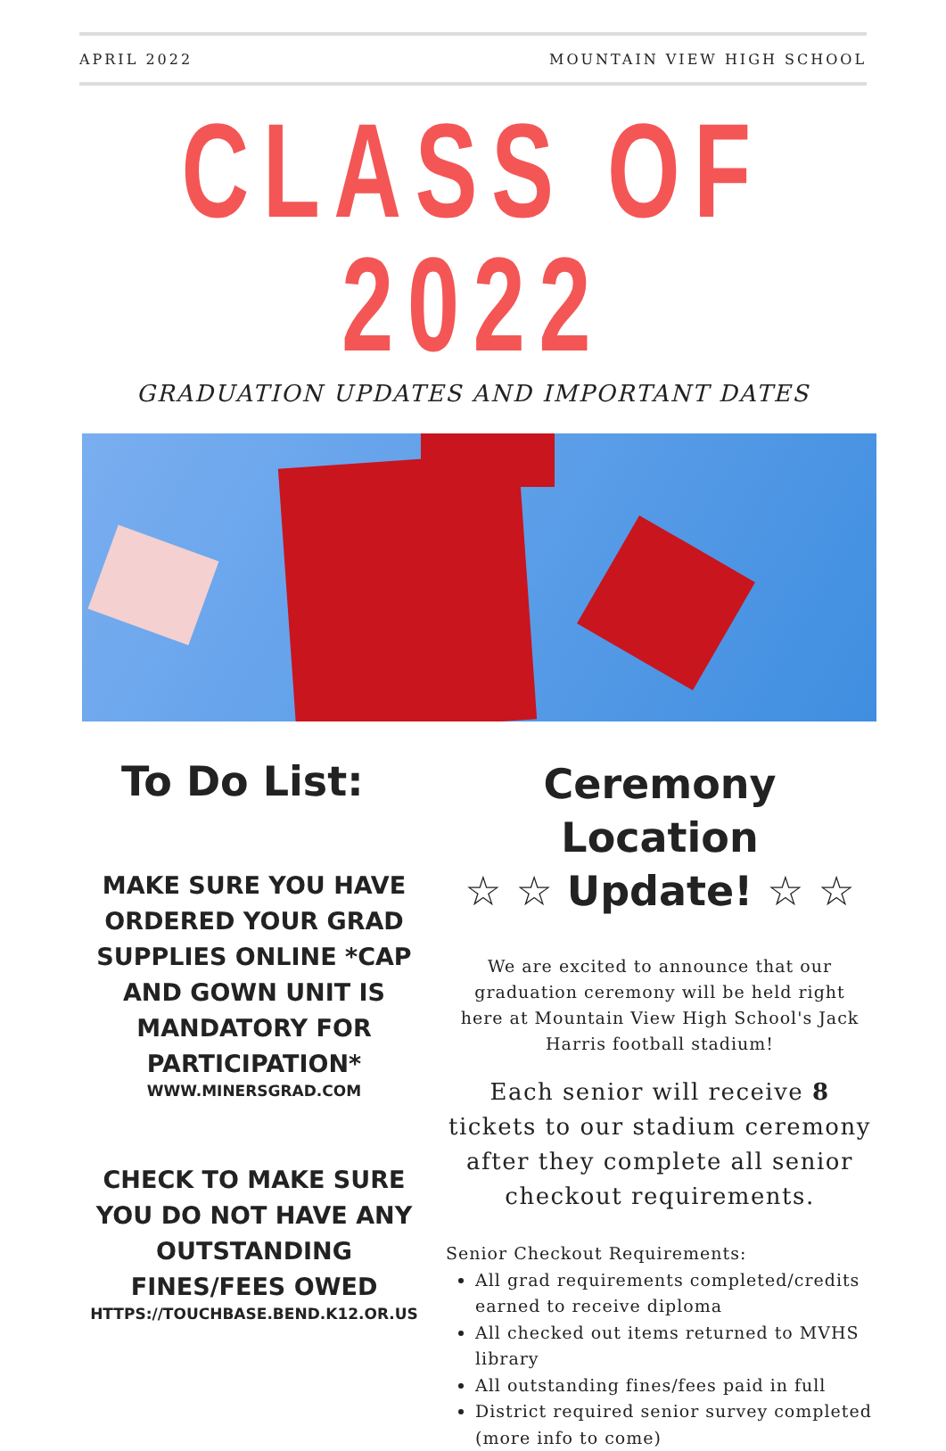APRIL 2022 MOUNTAIN VIEW HIGH SCHOOL
CLASS OF 2022
GRADUATION UPDATES AND IMPORTANT DATES
To Do List:
MAKE SURE YOU HAVE ORDERED YOUR GRAD SUPPLIES ONLINE *CAP AND GOWN UNIT IS MANDATORY FOR PARTICIPATION*
WWW.MINERSGRAD.COM
CHECK TO MAKE SURE YOU DO NOT HAVE ANY OUTSTANDING FINES/FEES OWED
HTTPS://TOUCHBASE.BEND.K12.OR.US
Ceremony Location
☆ ☆ Update! ☆ ☆
We are excited to announce that our graduation ceremony will be held right here at Mountain View High School's Jack Harris football stadium!
Each senior will receive 8 tickets to our stadium ceremony after they complete all senior checkout requirements.
Senior Checkout Requirements:
All grad requirements completed/credits earned to receive diploma
All checked out items returned to MVHS library
All outstanding fines/fees paid in full
District required senior survey completed (more info to come)